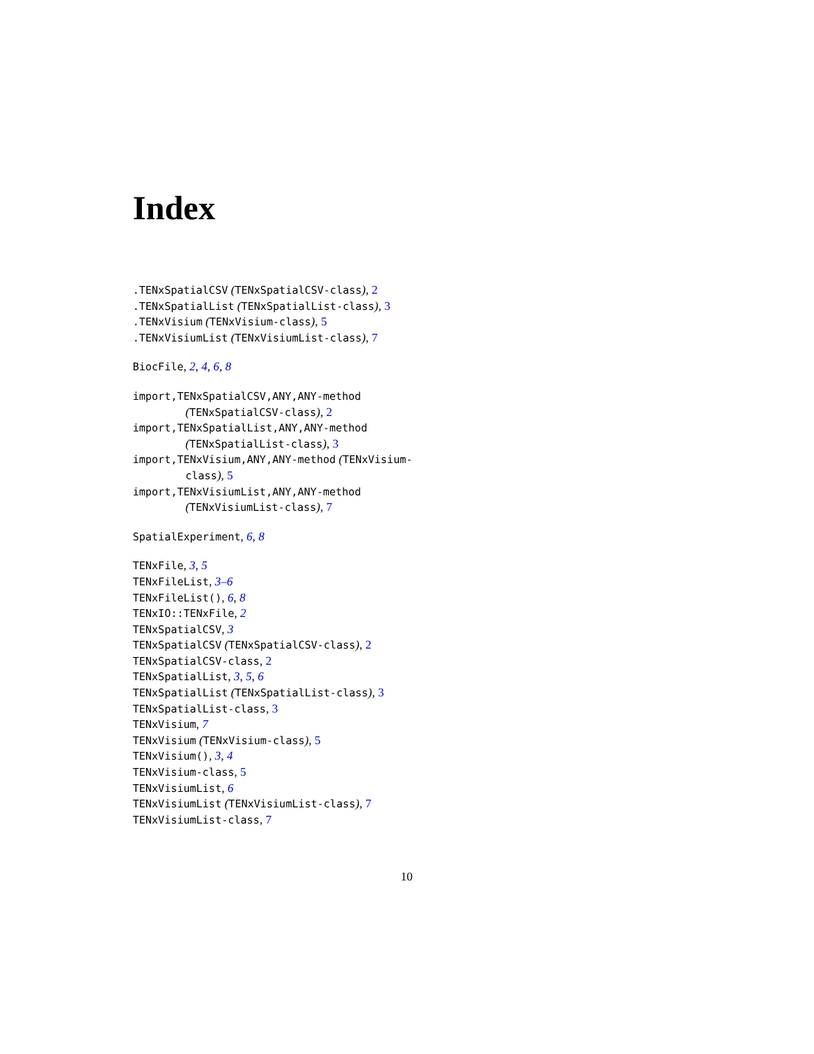Index
.TENxSpatialCSV (TENxSpatialCSV-class), 2
.TENxSpatialList (TENxSpatialList-class), 3
.TENxVisium (TENxVisium-class), 5
.TENxVisiumList (TENxVisiumList-class), 7
BiocFile, 2, 4, 6, 8
import,TENxSpatialCSV,ANY,ANY-method (TENxSpatialCSV-class), 2
import,TENxSpatialList,ANY,ANY-method (TENxSpatialList-class), 3
import,TENxVisium,ANY,ANY-method (TENxVisium-class), 5
import,TENxVisiumList,ANY,ANY-method (TENxVisiumList-class), 7
SpatialExperiment, 6, 8
TENxFile, 3, 5
TENxFileList, 3–6
TENxFileList(), 6, 8
TENxIO::TENxFile, 2
TENxSpatialCSV, 3
TENxSpatialCSV (TENxSpatialCSV-class), 2
TENxSpatialCSV-class, 2
TENxSpatialList, 3, 5, 6
TENxSpatialList (TENxSpatialList-class), 3
TENxSpatialList-class, 3
TENxVisium, 7
TENxVisium (TENxVisium-class), 5
TENxVisium(), 3, 4
TENxVisium-class, 5
TENxVisiumList, 6
TENxVisiumList (TENxVisiumList-class), 7
TENxVisiumList-class, 7
10